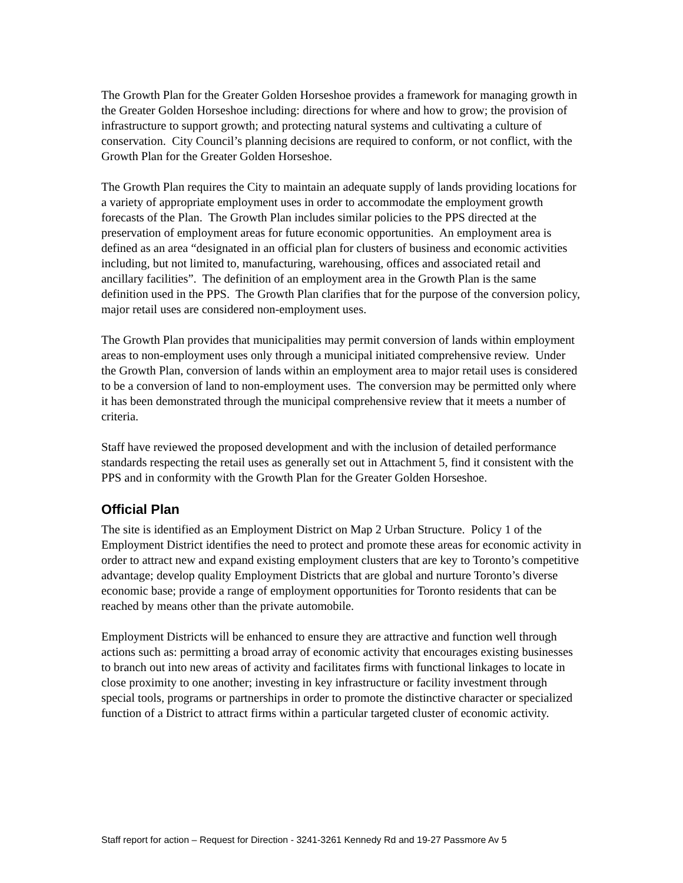The Growth Plan for the Greater Golden Horseshoe provides a framework for managing growth in the Greater Golden Horseshoe including: directions for where and how to grow; the provision of infrastructure to support growth; and protecting natural systems and cultivating a culture of conservation. City Council’s planning decisions are required to conform, or not conflict, with the Growth Plan for the Greater Golden Horseshoe.
The Growth Plan requires the City to maintain an adequate supply of lands providing locations for a variety of appropriate employment uses in order to accommodate the employment growth forecasts of the Plan. The Growth Plan includes similar policies to the PPS directed at the preservation of employment areas for future economic opportunities. An employment area is defined as an area “designated in an official plan for clusters of business and economic activities including, but not limited to, manufacturing, warehousing, offices and associated retail and ancillary facilities”. The definition of an employment area in the Growth Plan is the same definition used in the PPS. The Growth Plan clarifies that for the purpose of the conversion policy, major retail uses are considered non-employment uses.
The Growth Plan provides that municipalities may permit conversion of lands within employment areas to non-employment uses only through a municipal initiated comprehensive review. Under the Growth Plan, conversion of lands within an employment area to major retail uses is considered to be a conversion of land to non-employment uses. The conversion may be permitted only where it has been demonstrated through the municipal comprehensive review that it meets a number of criteria.
Staff have reviewed the proposed development and with the inclusion of detailed performance standards respecting the retail uses as generally set out in Attachment 5, find it consistent with the PPS and in conformity with the Growth Plan for the Greater Golden Horseshoe.
Official Plan
The site is identified as an Employment District on Map 2 Urban Structure. Policy 1 of the Employment District identifies the need to protect and promote these areas for economic activity in order to attract new and expand existing employment clusters that are key to Toronto’s competitive advantage; develop quality Employment Districts that are global and nurture Toronto’s diverse economic base; provide a range of employment opportunities for Toronto residents that can be reached by means other than the private automobile.
Employment Districts will be enhanced to ensure they are attractive and function well through actions such as: permitting a broad array of economic activity that encourages existing businesses to branch out into new areas of activity and facilitates firms with functional linkages to locate in close proximity to one another; investing in key infrastructure or facility investment through special tools, programs or partnerships in order to promote the distinctive character or specialized function of a District to attract firms within a particular targeted cluster of economic activity.
Staff report for action – Request for Direction - 3241-3261 Kennedy Rd and 19-27 Passmore Av 5